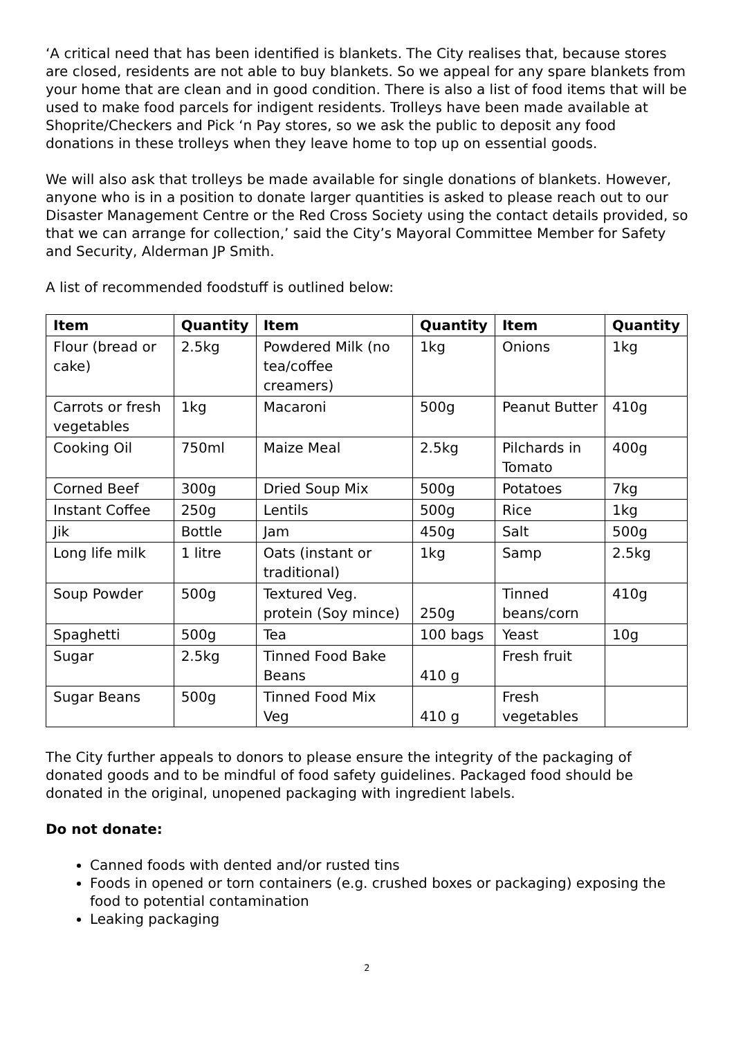‘A critical need that has been identified is blankets. The City realises that, because stores are closed, residents are not able to buy blankets. So we appeal for any spare blankets from your home that are clean and in good condition. There is also a list of food items that will be used to make food parcels for indigent residents. Trolleys have been made available at Shoprite/Checkers and Pick ‘n Pay stores, so we ask the public to deposit any food donations in these trolleys when they leave home to top up on essential goods.
We will also ask that trolleys be made available for single donations of blankets. However, anyone who is in a position to donate larger quantities is asked to please reach out to our Disaster Management Centre or the Red Cross Society using the contact details provided, so that we can arrange for collection,’ said the City’s Mayoral Committee Member for Safety and Security, Alderman JP Smith.
A list of recommended foodstuff is outlined below:
| Item | Quantity | Item | Quantity | Item | Quantity |
| --- | --- | --- | --- | --- | --- |
| Flour (bread or cake) | 2.5kg | Powdered Milk (no tea/coffee creamers) | 1kg | Onions | 1kg |
| Carrots or fresh vegetables | 1kg | Macaroni | 500g | Peanut Butter | 410g |
| Cooking Oil | 750ml | Maize Meal | 2.5kg | Pilchards in Tomato | 400g |
| Corned Beef | 300g | Dried Soup Mix | 500g | Potatoes | 7kg |
| Instant Coffee | 250g | Lentils | 500g | Rice | 1kg |
| Jik | Bottle | Jam | 450g | Salt | 500g |
| Long life milk | 1 litre | Oats (instant or traditional) | 1kg | Samp | 2.5kg |
| Soup Powder | 500g | Textured Veg. protein (Soy mince) | 250g | Tinned beans/corn | 410g |
| Spaghetti | 500g | Tea | 100 bags | Yeast | 10g |
| Sugar | 2.5kg | Tinned Food Bake Beans | 410 g | Fresh fruit | |
| Sugar Beans | 500g | Tinned Food Mix Veg | 410 g | Fresh vegetables | |
The City further appeals to donors to please ensure the integrity of the packaging of donated goods and to be mindful of food safety guidelines. Packaged food should be donated in the original, unopened packaging with ingredient labels.
Do not donate:
Canned foods with dented and/or rusted tins
Foods in opened or torn containers (e.g. crushed boxes or packaging) exposing the food to potential contamination
Leaking packaging
2